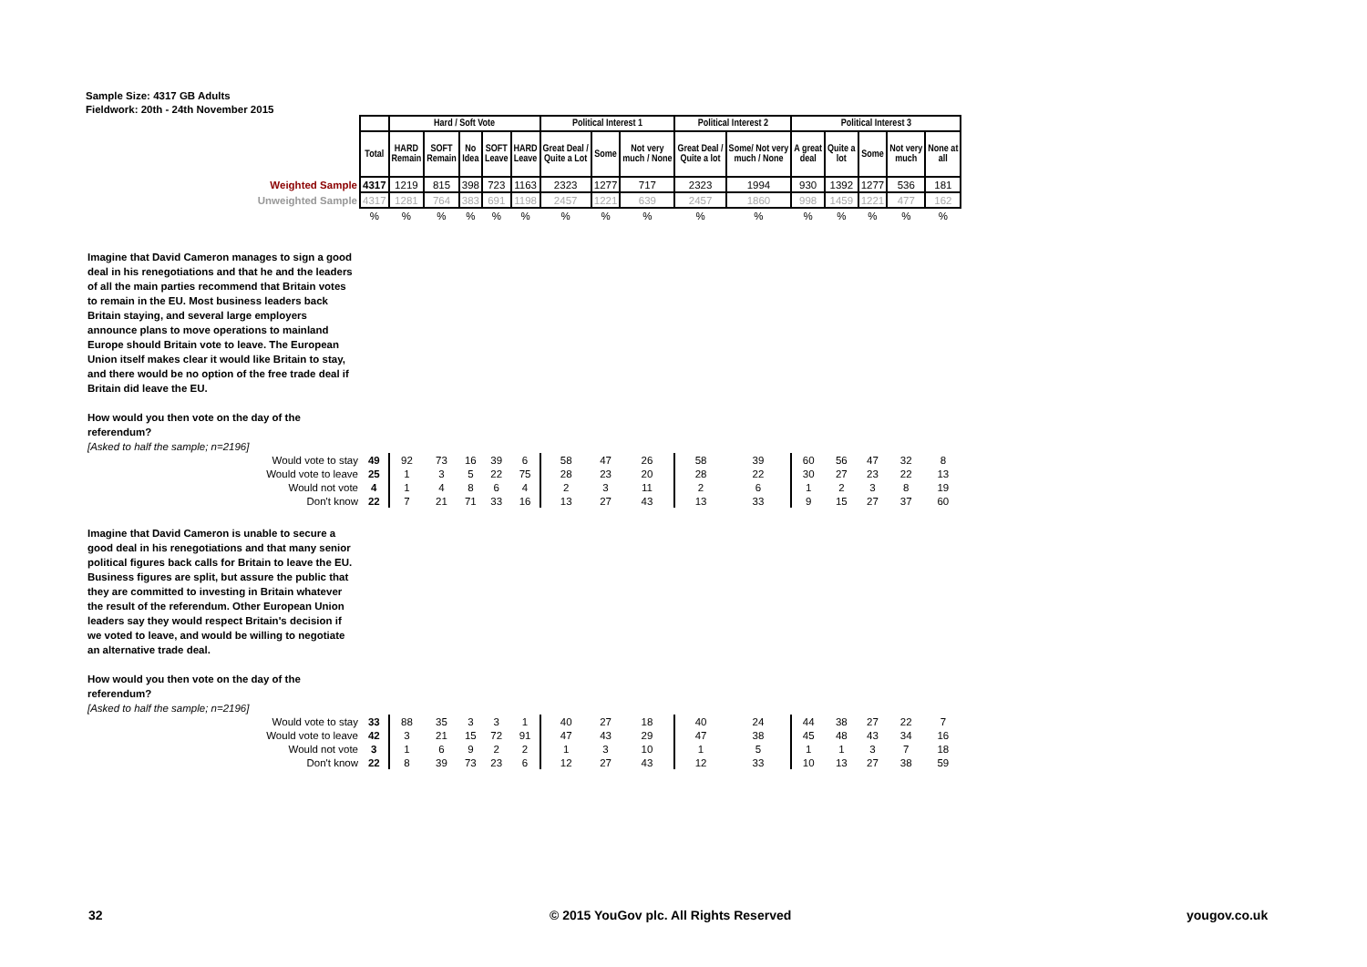Sample Size: 4317 GB Adults
Fieldwork: 20th - 24th November 2015
| | | Hard / Soft Vote | | | | | Political Interest 1 | | | Political Interest 2 | | Political Interest 3 | | | | |
| | Total | HARD Remain | SOFT Remain | No Idea | SOFT Leave | HARD Leave | Great Deal / Quite a Lot | Some | Not very much / None | Great Deal / Quite a lot | Some/ Not very much / None | A great deal | Quite a lot | Some | Not very much | None at all |
| Weighted Sample | 4317 | 1219 | 815 | 398 | 723 | 1163 | 2323 | 1277 | 717 | 2323 | 1994 | 930 | 1392 | 1277 | 536 | 181 |
| Unweighted Sample | 4317 | 1281 | 764 | 383 | 691 | 1198 | 2457 | 1221 | 639 | 2457 | 1860 | 998 | 1459 | 1221 | 477 | 162 |
| | % | % | % | % | % | % | % | % | % | % | % | % | % | % | % | % |
| Imagine that David Cameron manages to sign a good deal in his renegotiations and that he and the leaders of all the main parties recommend that Britain votes to remain in the EU. Most business leaders back Britain staying, and several large employers announce plans to move operations to mainland Europe should Britain vote to leave. The European Union itself makes clear it would like Britain to stay, and there would be no option of the free trade deal if Britain did leave the EU. How would you then vote on the day of the referendum? | | | | | | | | | | | | | | | | |
| [Asked to half the sample; n=2196] | | | | | | | | | | | | | | | | |
| Would vote to stay | 49 | 92 | 73 | 16 | 39 | 6 | 58 | 47 | 26 | 58 | 39 | 60 | 56 | 47 | 32 | 8 |
| Would vote to leave | 25 | 1 | 3 | 5 | 22 | 75 | 28 | 23 | 20 | 28 | 22 | 30 | 27 | 23 | 22 | 13 |
| Would not vote | 4 | 1 | 4 | 8 | 6 | 4 | 2 | 3 | 11 | 2 | 6 | 1 | 2 | 3 | 8 | 19 |
| Don't know | 22 | 7 | 21 | 71 | 33 | 16 | 13 | 27 | 43 | 13 | 33 | 9 | 15 | 27 | 37 | 60 |
| Imagine that David Cameron is unable to secure a good deal in his renegotiations and that many senior political figures back calls for Britain to leave the EU. Business figures are split, but assure the public that they are committed to investing in Britain whatever the result of the referendum. Other European Union leaders say they would respect Britain's decision if we voted to leave, and would be willing to negotiate an alternative trade deal. How would you then vote on the day of the referendum? | | | | | | | | | | | | | | | | |
| [Asked to half the sample; n=2196] | | | | | | | | | | | | | | | | |
| Would vote to stay | 33 | 88 | 35 | 3 | 3 | 1 | 40 | 27 | 18 | 40 | 24 | 44 | 38 | 27 | 22 | 7 |
| Would vote to leave | 42 | 3 | 21 | 15 | 72 | 91 | 47 | 43 | 29 | 47 | 38 | 45 | 48 | 43 | 34 | 16 |
| Would not vote | 3 | 1 | 6 | 9 | 2 | 2 | 1 | 3 | 10 | 1 | 5 | 1 | 1 | 3 | 7 | 18 |
| Don't know | 22 | 8 | 39 | 73 | 23 | 6 | 12 | 27 | 43 | 12 | 33 | 10 | 13 | 27 | 38 | 59 |
32
© 2015 YouGov plc. All Rights Reserved
yougov.co.uk